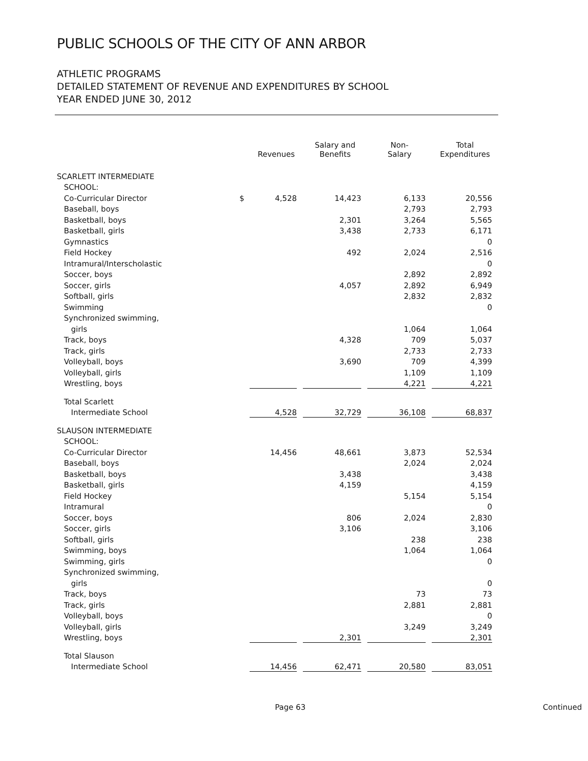PUBLIC SCHOOLS OF THE CITY OF ANN ARBOR
ATHLETIC PROGRAMS
DETAILED STATEMENT OF REVENUE AND EXPENDITURES BY SCHOOL
YEAR ENDED JUNE 30, 2012
| | | Revenues | Salary and Benefits | Non- Salary | Total Expenditures |
| --- | --- | --- | --- | --- | --- |
| SCARLETT INTERMEDIATE | | | | | |
| SCHOOL: | | | | | |
| Co-Curricular Director | $ | 4,528 | 14,423 | 6,133 | 20,556 |
| Baseball, boys | | | | 2,793 | 2,793 |
| Basketball, boys | | | 2,301 | 3,264 | 5,565 |
| Basketball, girls | | | 3,438 | 2,733 | 6,171 |
| Gymnastics | | | | | 0 |
| Field Hockey | | | 492 | 2,024 | 2,516 |
| Intramural/Interscholastic | | | | | 0 |
| Soccer, boys | | | | 2,892 | 2,892 |
| Soccer, girls | | | 4,057 | 2,892 | 6,949 |
| Softball, girls | | | | 2,832 | 2,832 |
| Swimming | | | | | 0 |
| Synchronized swimming, | | | | | |
| girls | | | | 1,064 | 1,064 |
| Track, boys | | | 4,328 | 709 | 5,037 |
| Track, girls | | | | 2,733 | 2,733 |
| Volleyball, boys | | | 3,690 | 709 | 4,399 |
| Volleyball, girls | | | | 1,109 | 1,109 |
| Wrestling, boys | | | | 4,221 | 4,221 |
| Total Scarlett | | | | | |
| Intermediate School | | 4,528 | 32,729 | 36,108 | 68,837 |
| SLAUSON INTERMEDIATE | | | | | |
| SCHOOL: | | | | | |
| Co-Curricular Director | | 14,456 | 48,661 | 3,873 | 52,534 |
| Baseball, boys | | | | 2,024 | 2,024 |
| Basketball, boys | | | 3,438 | | 3,438 |
| Basketball, girls | | | 4,159 | | 4,159 |
| Field Hockey | | | | 5,154 | 5,154 |
| Intramural | | | | | 0 |
| Soccer, boys | | | 806 | 2,024 | 2,830 |
| Soccer, girls | | | 3,106 | | 3,106 |
| Softball, girls | | | | 238 | 238 |
| Swimming, boys | | | | 1,064 | 1,064 |
| Swimming, girls | | | | | 0 |
| Synchronized swimming, | | | | | |
| girls | | | | | 0 |
| Track, boys | | | | 73 | 73 |
| Track, girls | | | | 2,881 | 2,881 |
| Volleyball, boys | | | | | 0 |
| Volleyball, girls | | | | 3,249 | 3,249 |
| Wrestling, boys | | | 2,301 | | 2,301 |
| Total Slauson | | | | | |
| Intermediate School | | 14,456 | 62,471 | 20,580 | 83,051 |
Page 63 Continued